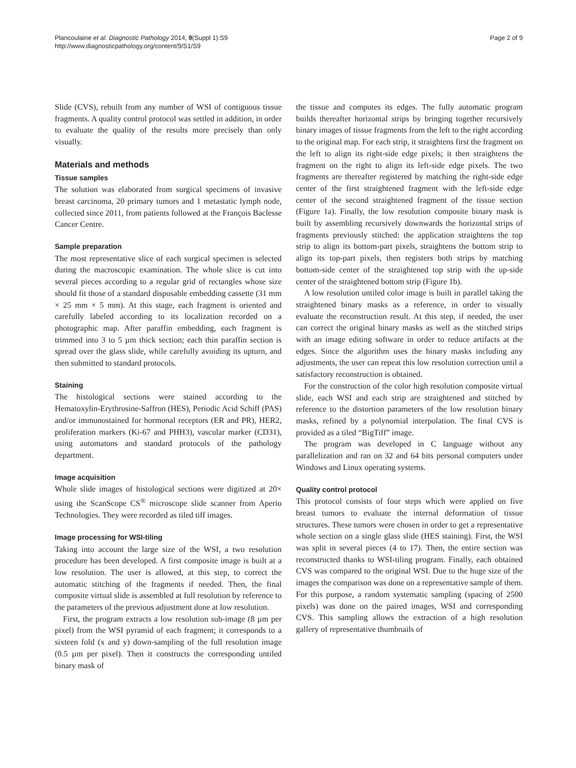Plancoulaine et al. Diagnostic Pathology 2014, 9(Suppl 1):S9
http://www.diagnosticpathology.org/content/9/S1/S9
Page 2 of 9
Slide (CVS), rebuilt from any number of WSI of contiguous tissue fragments. A quality control protocol was settled in addition, in order to evaluate the quality of the results more precisely than only visually.
Materials and methods
Tissue samples
The solution was elaborated from surgical specimens of invasive breast carcinoma, 20 primary tumors and 1 metastatic lymph node, collected since 2011, from patients followed at the François Baclesse Cancer Centre.
Sample preparation
The most representative slice of each surgical specimen is selected during the macroscopic examination. The whole slice is cut into several pieces according to a regular grid of rectangles whose size should fit those of a standard disposable embedding cassette (31 mm × 25 mm × 5 mm). At this stage, each fragment is oriented and carefully labeled according to its localization recorded on a photographic map. After paraffin embedding, each fragment is trimmed into 3 to 5 µm thick section; each thin paraffin section is spread over the glass slide, while carefully avoiding its upturn, and then submitted to standard protocols.
Staining
The histological sections were stained according to the Hematoxylin-Erythrosine-Saffron (HES), Periodic Acid Schiff (PAS) and/or immunostained for hormonal receptors (ER and PR), HER2, proliferation markers (Ki-67 and PHH3), vascular marker (CD31), using automatons and standard protocols of the pathology department.
Image acquisition
Whole slide images of histological sections were digitized at 20× using the ScanScope CS<sup>®</sup> microscope slide scanner from Aperio Technologies. They were recorded as tiled tiff images.
Image processing for WSI-tiling
Taking into account the large size of the WSI, a two resolution procedure has been developed. A first composite image is built at a low resolution. The user is allowed, at this step, to correct the automatic stitching of the fragments if needed. Then, the final composite virtual slide is assembled at full resolution by reference to the parameters of the previous adjustment done at low resolution.
First, the program extracts a low resolution sub-image (8 µm per pixel) from the WSI pyramid of each fragment; it corresponds to a sixteen fold (x and y) down-sampling of the full resolution image (0.5 µm per pixel). Then it constructs the corresponding untiled binary mask of
the tissue and computes its edges. The fully automatic program builds thereafter horizontal strips by bringing together recursively binary images of tissue fragments from the left to the right according to the original map. For each strip, it straightens first the fragment on the left to align its right-side edge pixels; it then straightens the fragment on the right to align its left-side edge pixels. The two fragments are thereafter registered by matching the right-side edge center of the first straightened fragment with the left-side edge center of the second straightened fragment of the tissue section (Figure 1a). Finally, the low resolution composite binary mask is built by assembling recursively downwards the horizontal strips of fragments previously stitched: the application straightens the top strip to align its bottom-part pixels, straightens the bottom strip to align its top-part pixels, then registers both strips by matching bottom-side center of the straightened top strip with the up-side center of the straightened bottom strip (Figure 1b).
A low resolution untiled color image is built in parallel taking the straightened binary masks as a reference, in order to visually evaluate the reconstruction result. At this step, if needed, the user can correct the original binary masks as well as the stitched strips with an image editing software in order to reduce artifacts at the edges. Since the algorithm uses the binary masks including any adjustments, the user can repeat this low resolution correction until a satisfactory reconstruction is obtained.
For the construction of the color high resolution composite virtual slide, each WSI and each strip are straightened and stitched by reference to the distortion parameters of the low resolution binary masks, refined by a polynomial interpolation. The final CVS is provided as a tiled “BigTiff” image.
The program was developed in C language without any parallelization and ran on 32 and 64 bits personal computers under Windows and Linux operating systems.
Quality control protocol
This protocol consists of four steps which were applied on five breast tumors to evaluate the internal deformation of tissue structures. These tumors were chosen in order to get a representative whole section on a single glass slide (HES staining). First, the WSI was split in several pieces (4 to 17). Then, the entire section was reconstructed thanks to WSI-tiling program. Finally, each obtained CVS was compared to the original WSI. Due to the huge size of the images the comparison was done on a representative sample of them. For this purpose, a random systematic sampling (spacing of 2500 pixels) was done on the paired images, WSI and corresponding CVS. This sampling allows the extraction of a high resolution gallery of representative thumbnails of